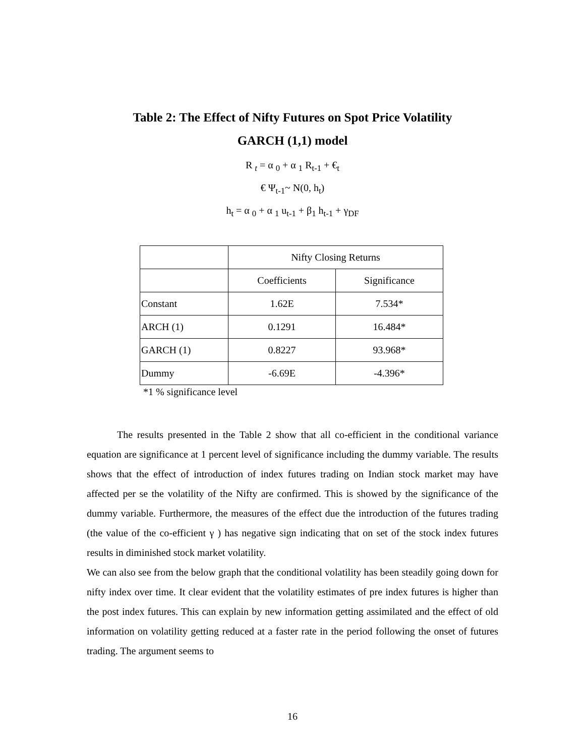Table 2: The Effect of Nifty Futures on Spot Price Volatility
GARCH (1,1) model
R <sub>t</sub> = α <sub>0</sub> + α <sub>1</sub> R<sub>t-1</sub> + €<sub>t</sub>
€ Ψ<sub>t-1</sub>~ N(0, h<sub>t</sub>)
h<sub>t</sub> = α <sub>0</sub> + α <sub>1</sub> u<sub>t-1</sub> + β<sub>1</sub> h<sub>t-1</sub> + γ<sub>DF</sub>
| | Nifty Closing Returns | |
| | Coefficients | Significance |
| Constant | 1.62E | 7.534* |
| ARCH (1) | 0.1291 | 16.484* |
| GARCH (1) | 0.8227 | 93.968* |
| Dummy | -6.69E | -4.396* |
*1 % significance level
The results presented in the Table 2 show that all co-efficient in the conditional variance equation are significance at 1 percent level of significance including the dummy variable. The results shows that the effect of introduction of index futures trading on Indian stock market may have affected per se the volatility of the Nifty are confirmed. This is showed by the significance of the dummy variable. Furthermore, the measures of the effect due the introduction of the futures trading (the value of the co-efficient γ ) has negative sign indicating that on set of the stock index futures results in diminished stock market volatility.
We can also see from the below graph that the conditional volatility has been steadily going down for nifty index over time. It clear evident that the volatility estimates of pre index futures is higher than the post index futures. This can explain by new information getting assimilated and the effect of old information on volatility getting reduced at a faster rate in the period following the onset of futures trading. The argument seems to
16